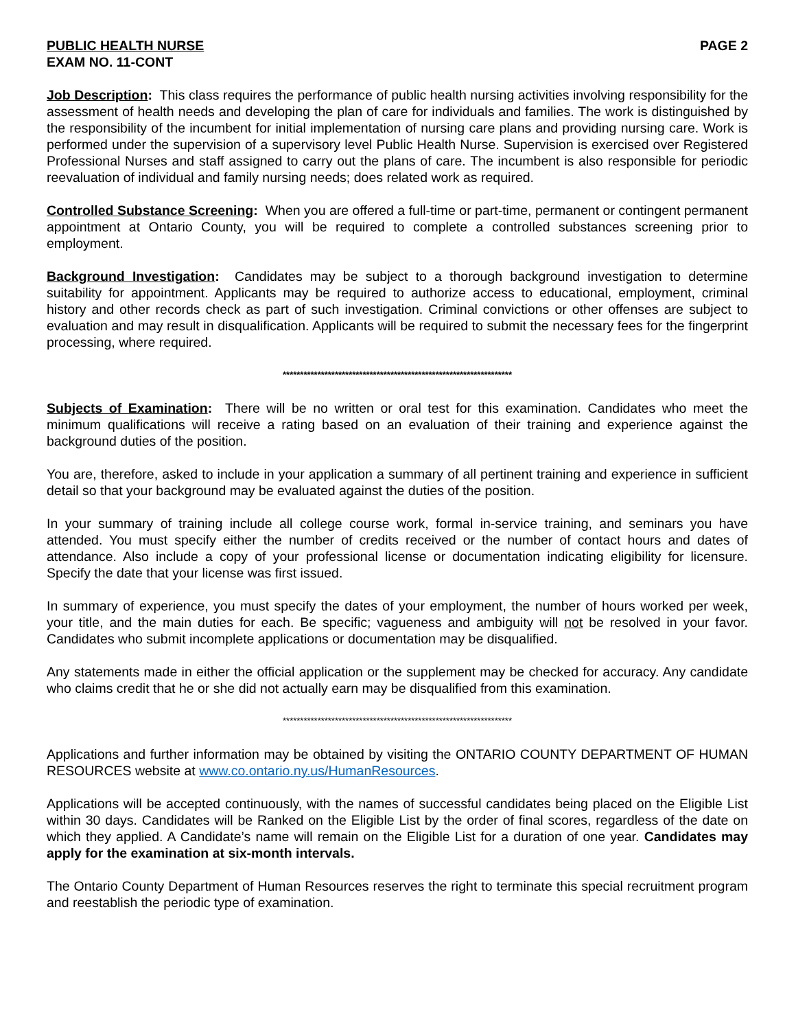PUBLIC HEALTH NURSE PAGE 2
EXAM NO. 11-CONT
Job Description: This class requires the performance of public health nursing activities involving responsibility for the assessment of health needs and developing the plan of care for individuals and families. The work is distinguished by the responsibility of the incumbent for initial implementation of nursing care plans and providing nursing care. Work is performed under the supervision of a supervisory level Public Health Nurse. Supervision is exercised over Registered Professional Nurses and staff assigned to carry out the plans of care. The incumbent is also responsible for periodic reevaluation of individual and family nursing needs; does related work as required.
Controlled Substance Screening: When you are offered a full-time or part-time, permanent or contingent permanent appointment at Ontario County, you will be required to complete a controlled substances screening prior to employment.
Background Investigation: Candidates may be subject to a thorough background investigation to determine suitability for appointment. Applicants may be required to authorize access to educational, employment, criminal history and other records check as part of such investigation. Criminal convictions or other offenses are subject to evaluation and may result in disqualification. Applicants will be required to submit the necessary fees for the fingerprint processing, where required.
******************************************************************
Subjects of Examination: There will be no written or oral test for this examination. Candidates who meet the minimum qualifications will receive a rating based on an evaluation of their training and experience against the background duties of the position.
You are, therefore, asked to include in your application a summary of all pertinent training and experience in sufficient detail so that your background may be evaluated against the duties of the position.
In your summary of training include all college course work, formal in-service training, and seminars you have attended. You must specify either the number of credits received or the number of contact hours and dates of attendance. Also include a copy of your professional license or documentation indicating eligibility for licensure. Specify the date that your license was first issued.
In summary of experience, you must specify the dates of your employment, the number of hours worked per week, your title, and the main duties for each. Be specific; vagueness and ambiguity will not be resolved in your favor. Candidates who submit incomplete applications or documentation may be disqualified.
Any statements made in either the official application or the supplement may be checked for accuracy. Any candidate who claims credit that he or she did not actually earn may be disqualified from this examination.
******************************************************************
Applications and further information may be obtained by visiting the ONTARIO COUNTY DEPARTMENT OF HUMAN RESOURCES website at www.co.ontario.ny.us/HumanResources.
Applications will be accepted continuously, with the names of successful candidates being placed on the Eligible List within 30 days. Candidates will be Ranked on the Eligible List by the order of final scores, regardless of the date on which they applied. A Candidate’s name will remain on the Eligible List for a duration of one year. Candidates may apply for the examination at six-month intervals.
The Ontario County Department of Human Resources reserves the right to terminate this special recruitment program and reestablish the periodic type of examination.